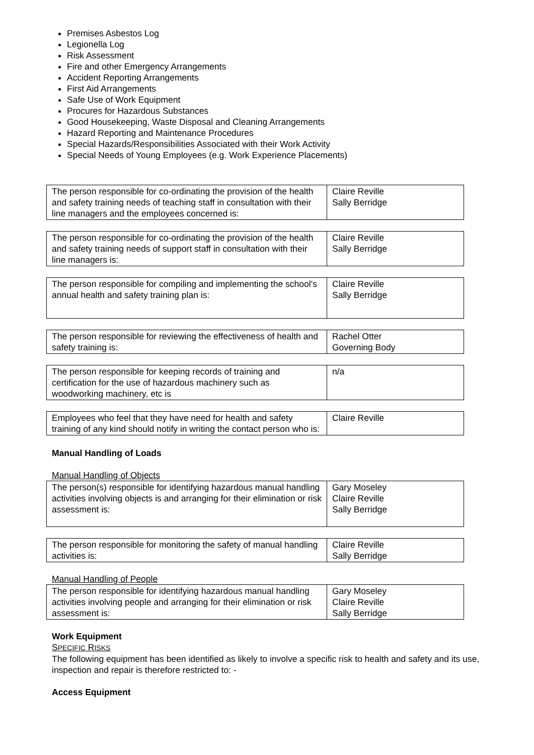Premises Asbestos Log
Legionella Log
Risk Assessment
Fire and other Emergency Arrangements
Accident Reporting Arrangements
First Aid Arrangements
Safe Use of Work Equipment
Procures for Hazardous Substances
Good Housekeeping, Waste Disposal and Cleaning Arrangements
Hazard Reporting and Maintenance Procedures
Special Hazards/Responsibilities Associated with their Work Activity
Special Needs of Young Employees (e.g. Work Experience Placements)
| The person responsible for co-ordinating the provision of the health and safety training needs of teaching staff in consultation with their line managers and the employees concerned is: | Claire Reville Sally Berridge |
| The person responsible for co-ordinating the provision of the health and safety training needs of support staff in consultation with their line managers is: | Claire Reville Sally Berridge |
| The person responsible for compiling and implementing the school’s annual health and safety training plan is: | Claire Reville Sally Berridge |
| The person responsible for reviewing the effectiveness of health and safety training is: | Rachel Otter Governing Body |
| The person responsible for keeping records of training and certification for the use of hazardous machinery such as woodworking machinery, etc is | n/a |
| Employees who feel that they have need for health and safety training of any kind should notify in writing the contact person who is: | Claire Reville |
Manual Handling of Loads
Manual Handling of Objects
| The person(s) responsible for identifying hazardous manual handling activities involving objects is and arranging for their elimination or risk assessment is: | Gary Moseley Claire Reville Sally Berridge |
| The person responsible for monitoring the safety of manual handling activities is: | Claire Reville Sally Berridge |
Manual Handling of People
| The person responsible for identifying hazardous manual handling activities involving people and arranging for their elimination or risk assessment is: | Gary Moseley Claire Reville Sally Berridge |
Work Equipment
SPECIFIC RISKS
The following equipment has been identified as likely to involve a specific risk to health and safety and its use, inspection and repair is therefore restricted to: -
Access Equipment